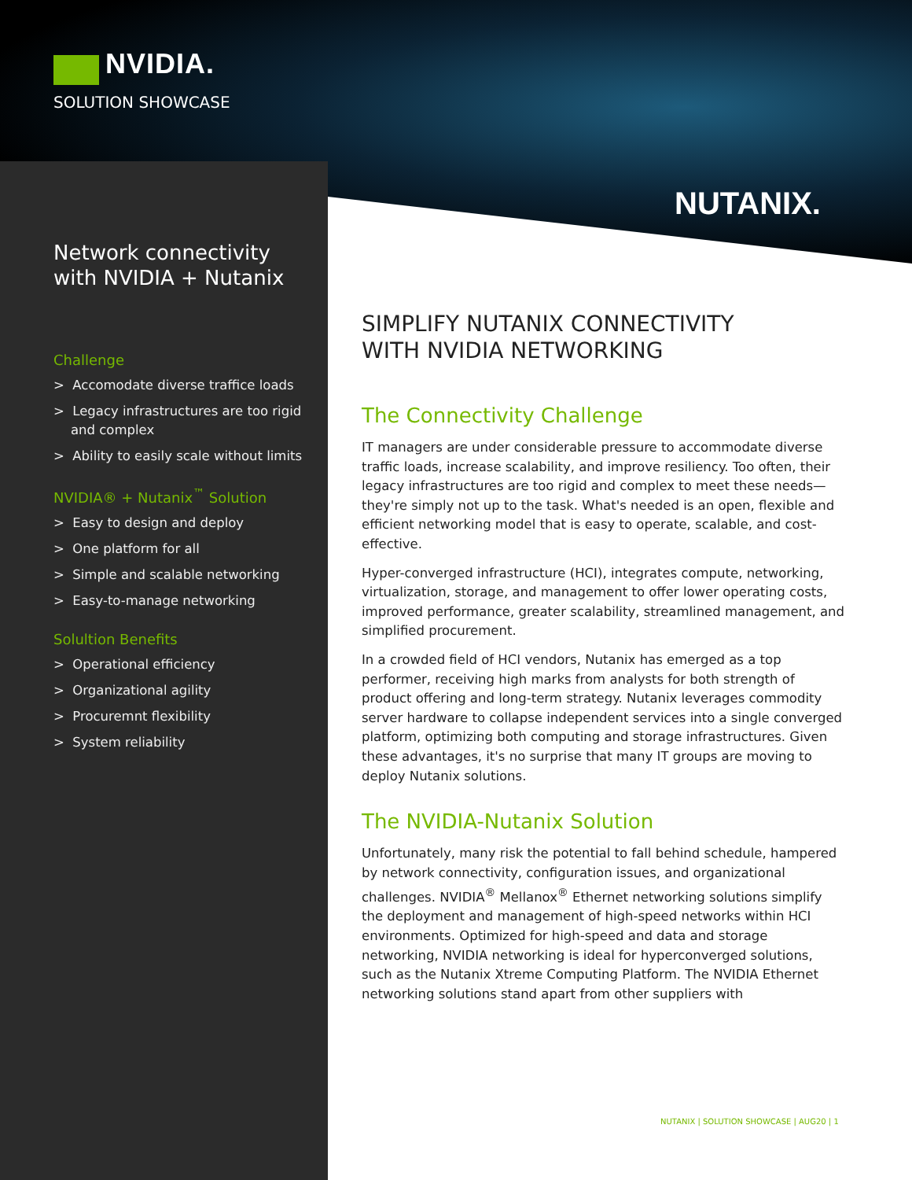NVIDIA.
SOLUTION SHOWCASE
NUTANIX.
Network connectivity with NVIDIA + Nutanix
Challenge
> Accomodate diverse traffice loads
> Legacy infrastructures are too rigid and complex
> Ability to easily scale without limits
NVIDIA® + Nutanix<sup>™</sup> Solution
> Easy to design and deploy
> One platform for all
> Simple and scalable networking
> Easy-to-manage networking
Solultion Benefits
> Operational efficiency
> Organizational agility
> Procuremnt flexibility
> System reliability
SIMPLIFY NUTANIX CONNECTIVITY
WITH NVIDIA NETWORKING
The Connectivity Challenge
IT managers are under considerable pressure to accommodate diverse traffic loads, increase scalability, and improve resiliency. Too often, their legacy infrastructures are too rigid and complex to meet these needs—they're simply not up to the task. What's needed is an open, flexible and efficient networking model that is easy to operate, scalable, and cost-effective.
Hyper-converged infrastructure (HCI), integrates compute, networking, virtualization, storage, and management to offer lower operating costs, improved performance, greater scalability, streamlined management, and simplified procurement.
In a crowded field of HCI vendors, Nutanix has emerged as a top performer, receiving high marks from analysts for both strength of product offering and long-term strategy. Nutanix leverages commodity server hardware to collapse independent services into a single converged platform, optimizing both computing and storage infrastructures. Given these advantages, it's no surprise that many IT groups are moving to deploy Nutanix solutions.
The NVIDIA-Nutanix Solution
Unfortunately, many risk the potential to fall behind schedule, hampered by network connectivity, configuration issues, and organizational challenges. NVIDIA<sup>®</sup> Mellanox<sup>®</sup> Ethernet networking solutions simplify the deployment and management of high-speed networks within HCI environments. Optimized for high-speed and data and storage networking, NVIDIA networking is ideal for hyperconverged solutions, such as the Nutanix Xtreme Computing Platform. The NVIDIA Ethernet networking solutions stand apart from other suppliers with
NUTANIX | SOLUTION SHOWCASE | AUG20 | 1